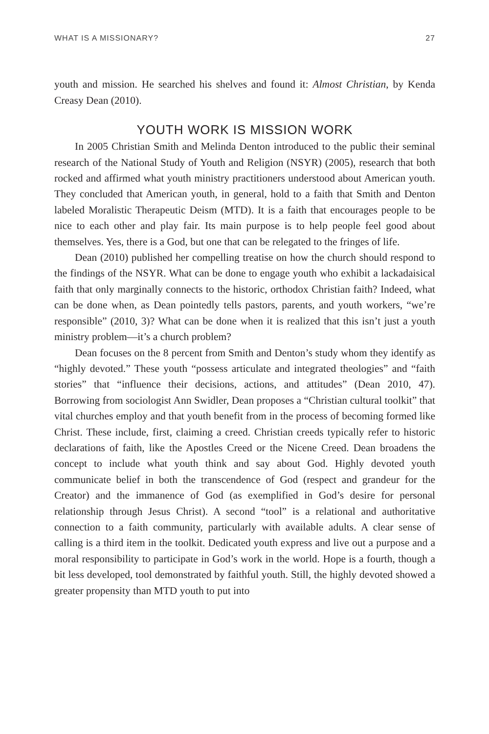WHAT IS A MISSIONARY? 27
youth and mission. He searched his shelves and found it: Almost Christian, by Kenda Creasy Dean (2010).
YOUTH WORK IS MISSION WORK
In 2005 Christian Smith and Melinda Denton introduced to the public their seminal research of the National Study of Youth and Religion (NSYR) (2005), research that both rocked and affirmed what youth ministry practitioners understood about American youth. They concluded that American youth, in general, hold to a faith that Smith and Denton labeled Moralistic Therapeutic Deism (MTD). It is a faith that encourages people to be nice to each other and play fair. Its main purpose is to help people feel good about themselves. Yes, there is a God, but one that can be relegated to the fringes of life.
Dean (2010) published her compelling treatise on how the church should respond to the findings of the NSYR. What can be done to engage youth who exhibit a lackadaisical faith that only marginally connects to the historic, orthodox Christian faith? Indeed, what can be done when, as Dean pointedly tells pastors, parents, and youth workers, “we’re responsible” (2010, 3)? What can be done when it is realized that this isn’t just a youth ministry problem—it’s a church problem?
Dean focuses on the 8 percent from Smith and Denton’s study whom they identify as “highly devoted.” These youth “possess articulate and integrated theologies” and “faith stories” that “influence their decisions, actions, and attitudes” (Dean 2010, 47). Borrowing from sociologist Ann Swidler, Dean proposes a “Christian cultural toolkit” that vital churches employ and that youth benefit from in the process of becoming formed like Christ. These include, first, claiming a creed. Christian creeds typically refer to historic declarations of faith, like the Apostles Creed or the Nicene Creed. Dean broadens the concept to include what youth think and say about God. Highly devoted youth communicate belief in both the transcendence of God (respect and grandeur for the Creator) and the immanence of God (as exemplified in God’s desire for personal relationship through Jesus Christ). A second “tool” is a relational and authoritative connection to a faith community, particularly with available adults. A clear sense of calling is a third item in the toolkit. Dedicated youth express and live out a purpose and a moral responsibility to participate in God’s work in the world. Hope is a fourth, though a bit less developed, tool demonstrated by faithful youth. Still, the highly devoted showed a greater propensity than MTD youth to put into